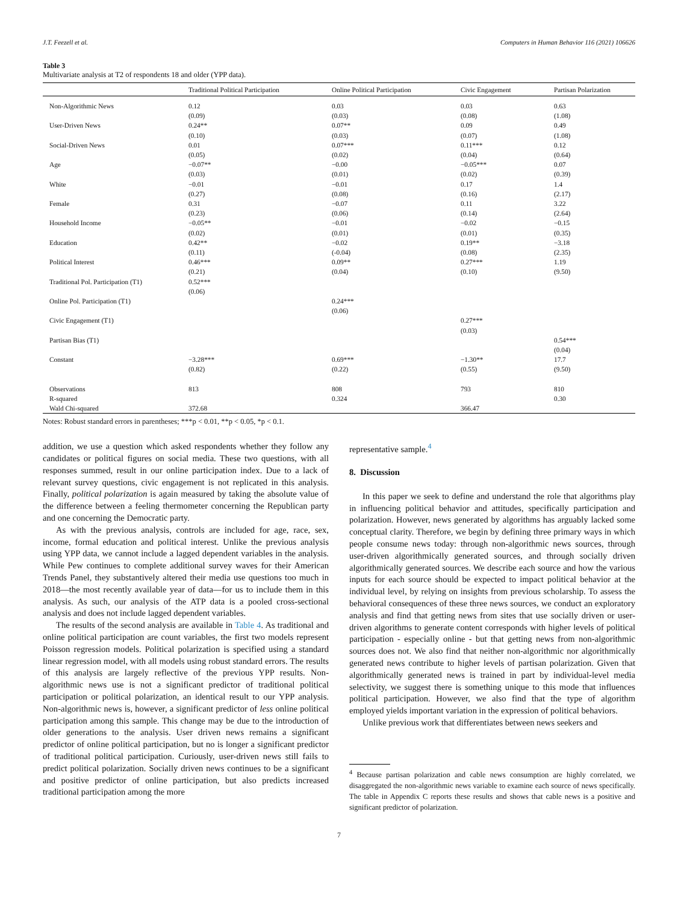J.T. Feezell et al. Computers in Human Behavior 116 (2021) 106626
Table 3
Multivariate analysis at T2 of respondents 18 and older (YPP data).
| | Traditional Political Participation | Online Political Participation | Civic Engagement | Partisan Polarization |
| --- | --- | --- | --- | --- |
| Non-Algorithmic News | 0.12 (0.09) | 0.03 (0.03) | 0.03 (0.08) | 0.63 (1.08) |
| User-Driven News | 0.24** (0.10) | 0.07** (0.03) | 0.09 (0.07) | 0.49 (1.08) |
| Social-Driven News | 0.01 (0.05) | 0.07*** (0.02) | 0.11*** (0.04) | 0.12 (0.64) |
| Age | −0.07** (0.03) | −0.00 (0.01) | −0.05*** (0.02) | 0.07 (0.39) |
| White | −0.01 (0.27) | −0.01 (0.08) | 0.17 (0.16) | 1.4 (2.17) |
| Female | 0.31 (0.23) | −0.07 (0.06) | 0.11 (0.14) | 3.22 (2.64) |
| Household Income | −0.05** (0.02) | −0.01 (0.01) | −0.02 (0.01) | −0.15 (0.35) |
| Education | 0.42** (0.11) | −0.02 (-0.04) | 0.19** (0.08) | −3.18 (2.35) |
| Political Interest | 0.46*** (0.21) | 0.09** (0.04) | 0.27*** (0.10) | 1.19 (9.50) |
| Traditional Pol. Participation (T1) | 0.52*** (0.06) | | | |
| Online Pol. Participation (T1) | | 0.24*** (0.06) | | |
| Civic Engagement (T1) | | | 0.27*** (0.03) | |
| Partisan Bias (T1) | | | | 0.54*** (0.04) |
| Constant | −3.28*** (0.82) | 0.69*** (0.22) | −1.30** (0.55) | 17.7 (9.50) |
| Observations | 813 | 808 | 793 | 810 |
| R-squared | | 0.324 | | 0.30 |
| Wald Chi-squared | 372.68 | | 366.47 | |
Notes: Robust standard errors in parentheses; ***p < 0.01, **p < 0.05, *p < 0.1.
addition, we use a question which asked respondents whether they follow any candidates or political figures on social media. These two questions, with all responses summed, result in our online participation index. Due to a lack of relevant survey questions, civic engagement is not replicated in this analysis. Finally, political polarization is again measured by taking the absolute value of the difference between a feeling thermometer concerning the Republican party and one concerning the Democratic party.
As with the previous analysis, controls are included for age, race, sex, income, formal education and political interest. Unlike the previous analysis using YPP data, we cannot include a lagged dependent variables in the analysis. While Pew continues to complete additional survey waves for their American Trends Panel, they substantively altered their media use questions too much in 2018—the most recently available year of data—for us to include them in this analysis. As such, our analysis of the ATP data is a pooled cross-sectional analysis and does not include lagged dependent variables.
The results of the second analysis are available in Table 4. As traditional and online political participation are count variables, the first two models represent Poisson regression models. Political polarization is specified using a standard linear regression model, with all models using robust standard errors. The results of this analysis are largely reflective of the previous YPP results. Non-algorithmic news use is not a significant predictor of traditional political participation or political polarization, an identical result to our YPP analysis. Non-algorithmic news is, however, a significant predictor of less online political participation among this sample. This change may be due to the introduction of older generations to the analysis. User driven news remains a significant predictor of online political participation, but no is longer a significant predictor of traditional political participation. Curiously, user-driven news still fails to predict political polarization. Socially driven news continues to be a significant and positive predictor of online participation, but also predicts increased traditional participation among the more
representative sample.<sup>4</sup>
8. Discussion
In this paper we seek to define and understand the role that algorithms play in influencing political behavior and attitudes, specifically participation and polarization. However, news generated by algorithms has arguably lacked some conceptual clarity. Therefore, we begin by defining three primary ways in which people consume news today: through non-algorithmic news sources, through user-driven algorithmically generated sources, and through socially driven algorithmically generated sources. We describe each source and how the various inputs for each source should be expected to impact political behavior at the individual level, by relying on insights from previous scholarship. To assess the behavioral consequences of these three news sources, we conduct an exploratory analysis and find that getting news from sites that use socially driven or user-driven algorithms to generate content corresponds with higher levels of political participation - especially online - but that getting news from non-algorithmic sources does not. We also find that neither non-algorithmic nor algorithmically generated news contribute to higher levels of partisan polarization. Given that algorithmically generated news is trained in part by individual-level media selectivity, we suggest there is something unique to this mode that influences political participation. However, we also find that the type of algorithm employed yields important variation in the expression of political behaviors.
Unlike previous work that differentiates between news seekers and
<sup>4</sup> Because partisan polarization and cable news consumption are highly correlated, we disaggregated the non-algorithmic news variable to examine each source of news specifically. The table in Appendix C reports these results and shows that cable news is a positive and significant predictor of polarization.
7